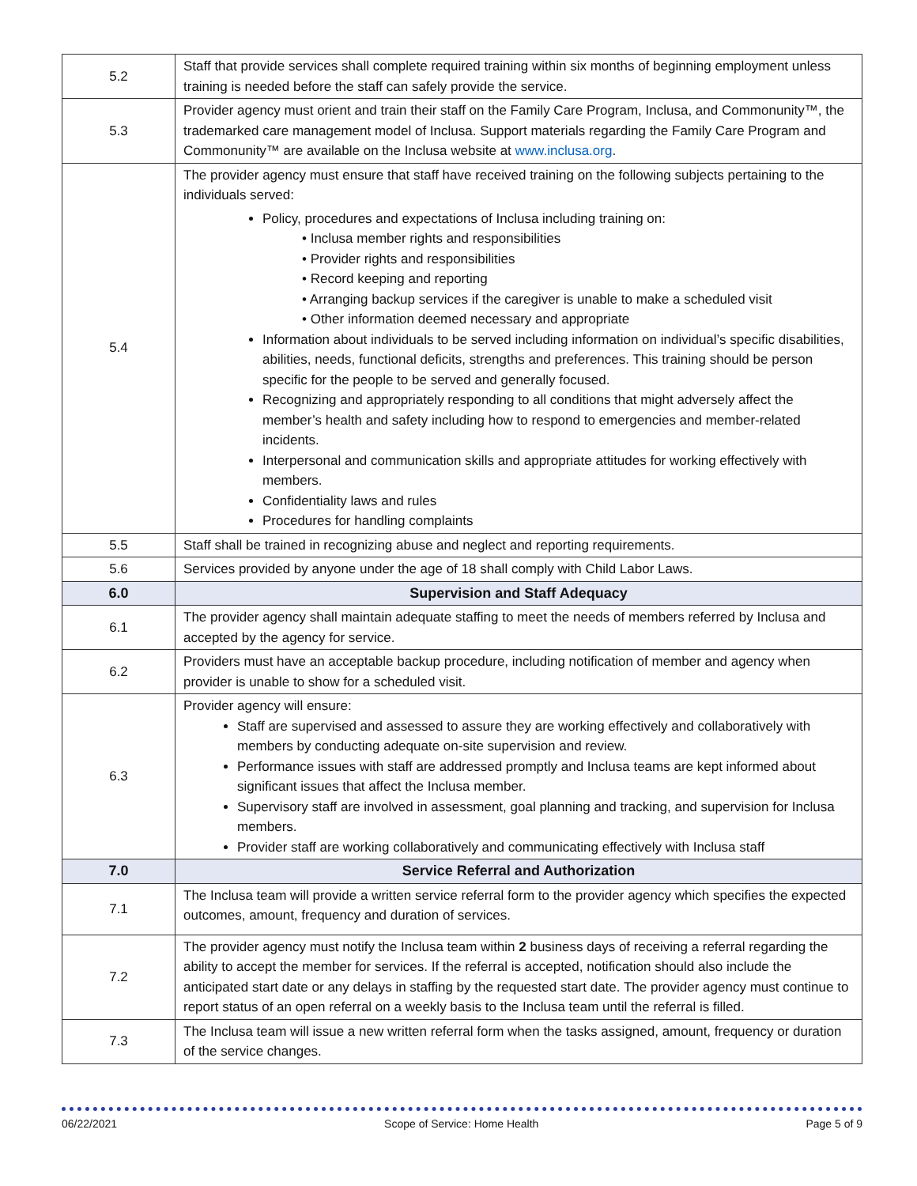| 5.2 | Staff that provide services shall complete required training within six months of beginning employment unless training is needed before the staff can safely provide the service. |
| 5.3 | Provider agency must orient and train their staff on the Family Care Program, Inclusa, and Commonunity™, the trademarked care management model of Inclusa. Support materials regarding the Family Care Program and Commonunity™ are available on the Inclusa website at www.inclusa.org . |
| 5.4 | The provider agency must ensure that staff have received training on the following subjects pertaining to the individuals served: Policy, procedures and expectations of Inclusa including training on: • Inclusa member rights and responsibilities • Provider rights and responsibilities • Record keeping and reporting • Arranging backup services if the caregiver is unable to make a scheduled visit • Other information deemed necessary and appropriate Information about individuals to be served including information on individual’s specific disabilities, abilities, needs, functional deficits, strengths and preferences. This training should be person specific for the people to be served and generally focused. Recognizing and appropriately responding to all conditions that might adversely affect the member’s health and safety including how to respond to emergencies and member-related incidents. Interpersonal and communication skills and appropriate attitudes for working effectively with members. Confidentiality laws and rules Procedures for handling complaints |
| 5.5 | Staff shall be trained in recognizing abuse and neglect and reporting requirements. |
| 5.6 | Services provided by anyone under the age of 18 shall comply with Child Labor Laws. |
| 6.0 | Supervision and Staff Adequacy |
| 6.1 | The provider agency shall maintain adequate staffing to meet the needs of members referred by Inclusa and accepted by the agency for service. |
| 6.2 | Providers must have an acceptable backup procedure, including notification of member and agency when provider is unable to show for a scheduled visit. |
| 6.3 | Provider agency will ensure: Staff are supervised and assessed to assure they are working effectively and collaboratively with members by conducting adequate on-site supervision and review. Performance issues with staff are addressed promptly and Inclusa teams are kept informed about significant issues that affect the Inclusa member. Supervisory staff are involved in assessment, goal planning and tracking, and supervision for Inclusa members. Provider staff are working collaboratively and communicating effectively with Inclusa staff |
| 7.0 | Service Referral and Authorization |
| 7.1 | The Inclusa team will provide a written service referral form to the provider agency which specifies the expected outcomes, amount, frequency and duration of services. |
| 7.2 | The provider agency must notify the Inclusa team within 2 business days of receiving a referral regarding the ability to accept the member for services. If the referral is accepted, notification should also include the anticipated start date or any delays in staffing by the requested start date. The provider agency must continue to report status of an open referral on a weekly basis to the Inclusa team until the referral is filled. |
| 7.3 | The Inclusa team will issue a new written referral form when the tasks assigned, amount, frequency or duration of the service changes. |
06/22/2021 Scope of Service: Home Health Page 5 of 9